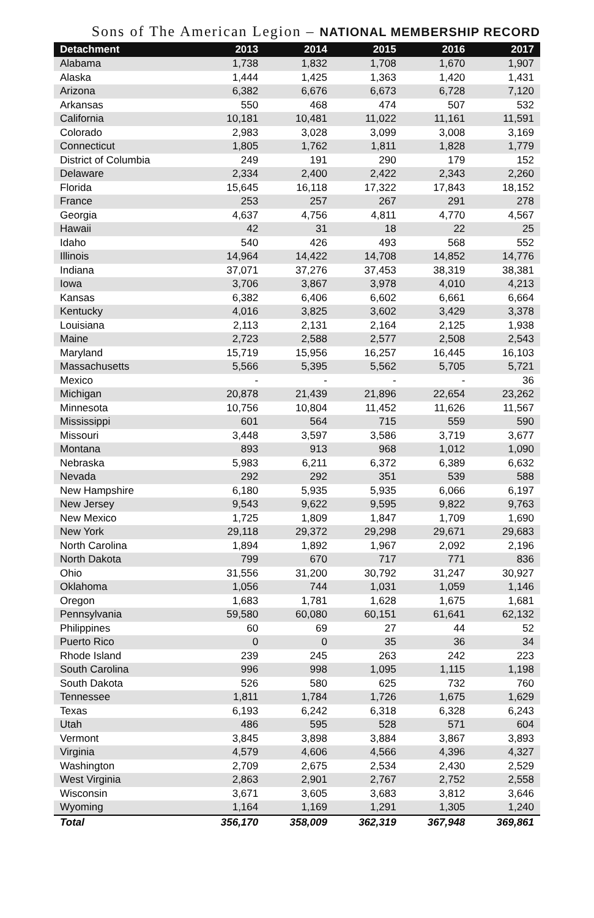Sons of The American Legion – NATIONAL MEMBERSHIP RECORD
| Detachment | 2013 | 2014 | 2015 | 2016 | 2017 |
| --- | --- | --- | --- | --- | --- |
| Alabama | 1,738 | 1,832 | 1,708 | 1,670 | 1,907 |
| Alaska | 1,444 | 1,425 | 1,363 | 1,420 | 1,431 |
| Arizona | 6,382 | 6,676 | 6,673 | 6,728 | 7,120 |
| Arkansas | 550 | 468 | 474 | 507 | 532 |
| California | 10,181 | 10,481 | 11,022 | 11,161 | 11,591 |
| Colorado | 2,983 | 3,028 | 3,099 | 3,008 | 3,169 |
| Connecticut | 1,805 | 1,762 | 1,811 | 1,828 | 1,779 |
| District of Columbia | 249 | 191 | 290 | 179 | 152 |
| Delaware | 2,334 | 2,400 | 2,422 | 2,343 | 2,260 |
| Florida | 15,645 | 16,118 | 17,322 | 17,843 | 18,152 |
| France | 253 | 257 | 267 | 291 | 278 |
| Georgia | 4,637 | 4,756 | 4,811 | 4,770 | 4,567 |
| Hawaii | 42 | 31 | 18 | 22 | 25 |
| Idaho | 540 | 426 | 493 | 568 | 552 |
| Illinois | 14,964 | 14,422 | 14,708 | 14,852 | 14,776 |
| Indiana | 37,071 | 37,276 | 37,453 | 38,319 | 38,381 |
| Iowa | 3,706 | 3,867 | 3,978 | 4,010 | 4,213 |
| Kansas | 6,382 | 6,406 | 6,602 | 6,661 | 6,664 |
| Kentucky | 4,016 | 3,825 | 3,602 | 3,429 | 3,378 |
| Louisiana | 2,113 | 2,131 | 2,164 | 2,125 | 1,938 |
| Maine | 2,723 | 2,588 | 2,577 | 2,508 | 2,543 |
| Maryland | 15,719 | 15,956 | 16,257 | 16,445 | 16,103 |
| Massachusetts | 5,566 | 5,395 | 5,562 | 5,705 | 5,721 |
| Mexico | - | - | - | - | 36 |
| Michigan | 20,878 | 21,439 | 21,896 | 22,654 | 23,262 |
| Minnesota | 10,756 | 10,804 | 11,452 | 11,626 | 11,567 |
| Mississippi | 601 | 564 | 715 | 559 | 590 |
| Missouri | 3,448 | 3,597 | 3,586 | 3,719 | 3,677 |
| Montana | 893 | 913 | 968 | 1,012 | 1,090 |
| Nebraska | 5,983 | 6,211 | 6,372 | 6,389 | 6,632 |
| Nevada | 292 | 292 | 351 | 539 | 588 |
| New Hampshire | 6,180 | 5,935 | 5,935 | 6,066 | 6,197 |
| New Jersey | 9,543 | 9,622 | 9,595 | 9,822 | 9,763 |
| New Mexico | 1,725 | 1,809 | 1,847 | 1,709 | 1,690 |
| New York | 29,118 | 29,372 | 29,298 | 29,671 | 29,683 |
| North Carolina | 1,894 | 1,892 | 1,967 | 2,092 | 2,196 |
| North Dakota | 799 | 670 | 717 | 771 | 836 |
| Ohio | 31,556 | 31,200 | 30,792 | 31,247 | 30,927 |
| Oklahoma | 1,056 | 744 | 1,031 | 1,059 | 1,146 |
| Oregon | 1,683 | 1,781 | 1,628 | 1,675 | 1,681 |
| Pennsylvania | 59,580 | 60,080 | 60,151 | 61,641 | 62,132 |
| Philippines | 60 | 69 | 27 | 44 | 52 |
| Puerto Rico | 0 | 0 | 35 | 36 | 34 |
| Rhode Island | 239 | 245 | 263 | 242 | 223 |
| South Carolina | 996 | 998 | 1,095 | 1,115 | 1,198 |
| South Dakota | 526 | 580 | 625 | 732 | 760 |
| Tennessee | 1,811 | 1,784 | 1,726 | 1,675 | 1,629 |
| Texas | 6,193 | 6,242 | 6,318 | 6,328 | 6,243 |
| Utah | 486 | 595 | 528 | 571 | 604 |
| Vermont | 3,845 | 3,898 | 3,884 | 3,867 | 3,893 |
| Virginia | 4,579 | 4,606 | 4,566 | 4,396 | 4,327 |
| Washington | 2,709 | 2,675 | 2,534 | 2,430 | 2,529 |
| West Virginia | 2,863 | 2,901 | 2,767 | 2,752 | 2,558 |
| Wisconsin | 3,671 | 3,605 | 3,683 | 3,812 | 3,646 |
| Wyoming | 1,164 | 1,169 | 1,291 | 1,305 | 1,240 |
| Total | 356,170 | 358,009 | 362,319 | 367,948 | 369,861 |